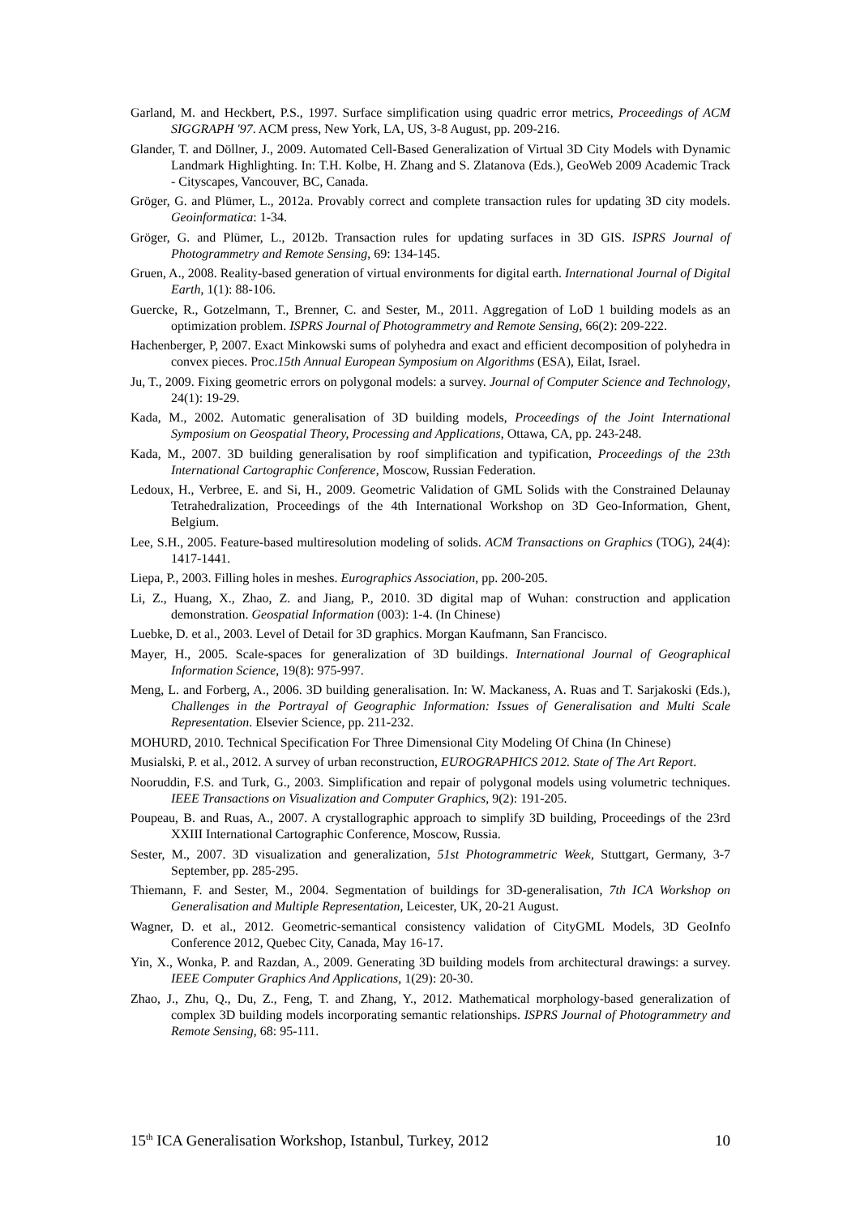Garland, M. and Heckbert, P.S., 1997. Surface simplification using quadric error metrics, Proceedings of ACM SIGGRAPH '97. ACM press, New York, LA, US, 3-8 August, pp. 209-216.
Glander, T. and Döllner, J., 2009. Automated Cell-Based Generalization of Virtual 3D City Models with Dynamic Landmark Highlighting. In: T.H. Kolbe, H. Zhang and S. Zlatanova (Eds.), GeoWeb 2009 Academic Track - Cityscapes, Vancouver, BC, Canada.
Gröger, G. and Plümer, L., 2012a. Provably correct and complete transaction rules for updating 3D city models. Geoinformatica: 1-34.
Gröger, G. and Plümer, L., 2012b. Transaction rules for updating surfaces in 3D GIS. ISPRS Journal of Photogrammetry and Remote Sensing, 69: 134-145.
Gruen, A., 2008. Reality-based generation of virtual environments for digital earth. International Journal of Digital Earth, 1(1): 88-106.
Guercke, R., Gotzelmann, T., Brenner, C. and Sester, M., 2011. Aggregation of LoD 1 building models as an optimization problem. ISPRS Journal of Photogrammetry and Remote Sensing, 66(2): 209-222.
Hachenberger, P, 2007. Exact Minkowski sums of polyhedra and exact and efficient decomposition of polyhedra in convex pieces. Proc.15th Annual European Symposium on Algorithms (ESA), Eilat, Israel.
Ju, T., 2009. Fixing geometric errors on polygonal models: a survey. Journal of Computer Science and Technology, 24(1): 19-29.
Kada, M., 2002. Automatic generalisation of 3D building models, Proceedings of the Joint International Symposium on Geospatial Theory, Processing and Applications, Ottawa, CA, pp. 243-248.
Kada, M., 2007. 3D building generalisation by roof simplification and typification, Proceedings of the 23th International Cartographic Conference, Moscow, Russian Federation.
Ledoux, H., Verbree, E. and Si, H., 2009. Geometric Validation of GML Solids with the Constrained Delaunay Tetrahedralization, Proceedings of the 4th International Workshop on 3D Geo-Information, Ghent, Belgium.
Lee, S.H., 2005. Feature-based multiresolution modeling of solids. ACM Transactions on Graphics (TOG), 24(4): 1417-1441.
Liepa, P., 2003. Filling holes in meshes. Eurographics Association, pp. 200-205.
Li, Z., Huang, X., Zhao, Z. and Jiang, P., 2010. 3D digital map of Wuhan: construction and application demonstration. Geospatial Information (003): 1-4. (In Chinese)
Luebke, D. et al., 2003. Level of Detail for 3D graphics. Morgan Kaufmann, San Francisco.
Mayer, H., 2005. Scale-spaces for generalization of 3D buildings. International Journal of Geographical Information Science, 19(8): 975-997.
Meng, L. and Forberg, A., 2006. 3D building generalisation. In: W. Mackaness, A. Ruas and T. Sarjakoski (Eds.), Challenges in the Portrayal of Geographic Information: Issues of Generalisation and Multi Scale Representation. Elsevier Science, pp. 211-232.
MOHURD, 2010. Technical Specification For Three Dimensional City Modeling Of China (In Chinese)
Musialski, P. et al., 2012. A survey of urban reconstruction, EUROGRAPHICS 2012. State of The Art Report.
Nooruddin, F.S. and Turk, G., 2003. Simplification and repair of polygonal models using volumetric techniques. IEEE Transactions on Visualization and Computer Graphics, 9(2): 191-205.
Poupeau, B. and Ruas, A., 2007. A crystallographic approach to simplify 3D building, Proceedings of the 23rd XXIII International Cartographic Conference, Moscow, Russia.
Sester, M., 2007. 3D visualization and generalization, 51st Photogrammetric Week, Stuttgart, Germany, 3-7 September, pp. 285-295.
Thiemann, F. and Sester, M., 2004. Segmentation of buildings for 3D-generalisation, 7th ICA Workshop on Generalisation and Multiple Representation, Leicester, UK, 20-21 August.
Wagner, D. et al., 2012. Geometric-semantical consistency validation of CityGML Models, 3D GeoInfo Conference 2012, Quebec City, Canada, May 16-17.
Yin, X., Wonka, P. and Razdan, A., 2009. Generating 3D building models from architectural drawings: a survey. IEEE Computer Graphics And Applications, 1(29): 20-30.
Zhao, J., Zhu, Q., Du, Z., Feng, T. and Zhang, Y., 2012. Mathematical morphology-based generalization of complex 3D building models incorporating semantic relationships. ISPRS Journal of Photogrammetry and Remote Sensing, 68: 95-111.
15<sup>th</sup> ICA Generalisation Workshop, Istanbul, Turkey, 2012 10